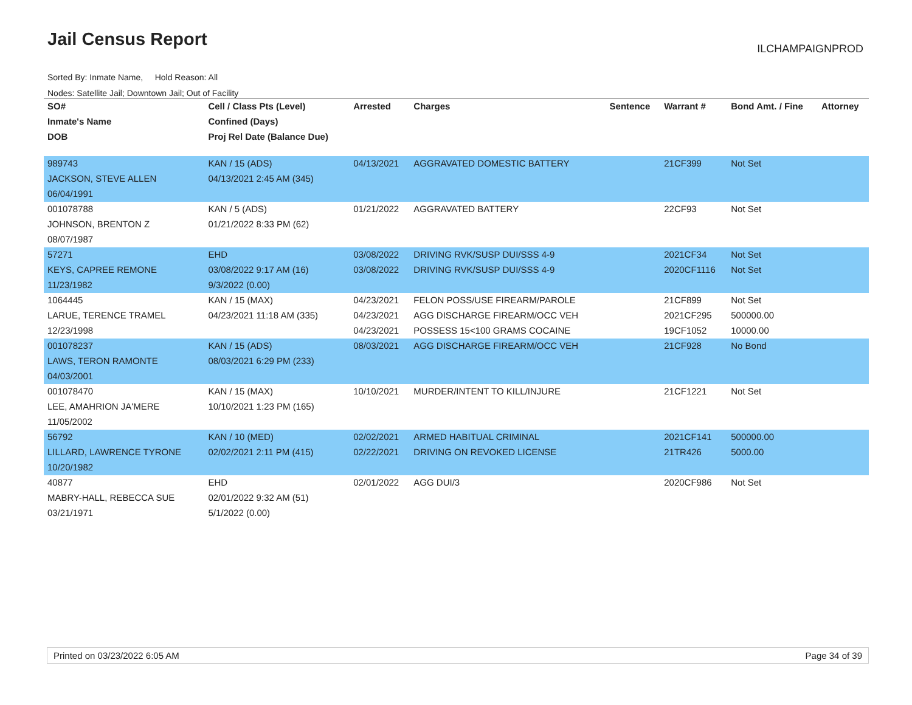Jail Census Report ILCHAMPAIGNPROD
Sorted By: Inmate Name, Hold Reason: All
Nodes: Satellite Jail; Downtown Jail; Out of Facility
| SO# | Cell / Class Pts (Level) | Arrested | Charges | Sentence | Warrant # | Bond Amt. / Fine | Attorney |
| --- | --- | --- | --- | --- | --- | --- | --- |
| Inmate's Name | Confined (Days) | | | | | | |
| DOB | Proj Rel Date (Balance Due) | | | | | | |
| 989743 | KAN / 15 (ADS) | 04/13/2021 | AGGRAVATED DOMESTIC BATTERY | | 21CF399 | Not Set | |
| JACKSON, STEVE ALLEN | 04/13/2021 2:45 AM (345) | | | | | | |
| 06/04/1991 | | | | | | | |
| 001078788 | KAN / 5 (ADS) | 01/21/2022 | AGGRAVATED BATTERY | | 22CF93 | Not Set | |
| JOHNSON, BRENTON Z | 01/21/2022 8:33 PM (62) | | | | | | |
| 08/07/1987 | | | | | | | |
| 57271 | EHD | 03/08/2022 | DRIVING RVK/SUSP DUI/SSS 4-9 | | 2021CF34 | Not Set | |
| KEYS, CAPREE REMONE | 03/08/2022 9:17 AM (16) | 03/08/2022 | DRIVING RVK/SUSP DUI/SSS 4-9 | | 2020CF1116 | Not Set | |
| 11/23/1982 | 9/3/2022 (0.00) | | | | | | |
| 1064445 | KAN / 15 (MAX) | 04/23/2021 | FELON POSS/USE FIREARM/PAROLE | | 21CF899 | Not Set | |
| LARUE, TERENCE TRAMEL | 04/23/2021 11:18 AM (335) | 04/23/2021 | AGG DISCHARGE FIREARM/OCC VEH | | 2021CF295 | 500000.00 | |
| 12/23/1998 | | 04/23/2021 | POSSESS 15<100 GRAMS COCAINE | | 19CF1052 | 10000.00 | |
| 001078237 | KAN / 15 (ADS) | 08/03/2021 | AGG DISCHARGE FIREARM/OCC VEH | | 21CF928 | No Bond | |
| LAWS, TERON RAMONTE | 08/03/2021 6:29 PM (233) | | | | | | |
| 04/03/2001 | | | | | | | |
| 001078470 | KAN / 15 (MAX) | 10/10/2021 | MURDER/INTENT TO KILL/INJURE | | 21CF1221 | Not Set | |
| LEE, AMAHRION JA'MERE | 10/10/2021 1:23 PM (165) | | | | | | |
| 11/05/2002 | | | | | | | |
| 56792 | KAN / 10 (MED) | 02/02/2021 | ARMED HABITUAL CRIMINAL | | 2021CF141 | 500000.00 | |
| LILLARD, LAWRENCE TYRONE | 02/02/2021 2:11 PM (415) | 02/22/2021 | DRIVING ON REVOKED LICENSE | | 21TR426 | 5000.00 | |
| 10/20/1982 | | | | | | | |
| 40877 | EHD | 02/01/2022 | AGG DUI/3 | | 2020CF986 | Not Set | |
| MABRY-HALL, REBECCA SUE | 02/01/2022 9:32 AM (51) | | | | | | |
| 03/21/1971 | 5/1/2022 (0.00) | | | | | | |
Printed on 03/23/2022 6:05 AM Page 34 of 39